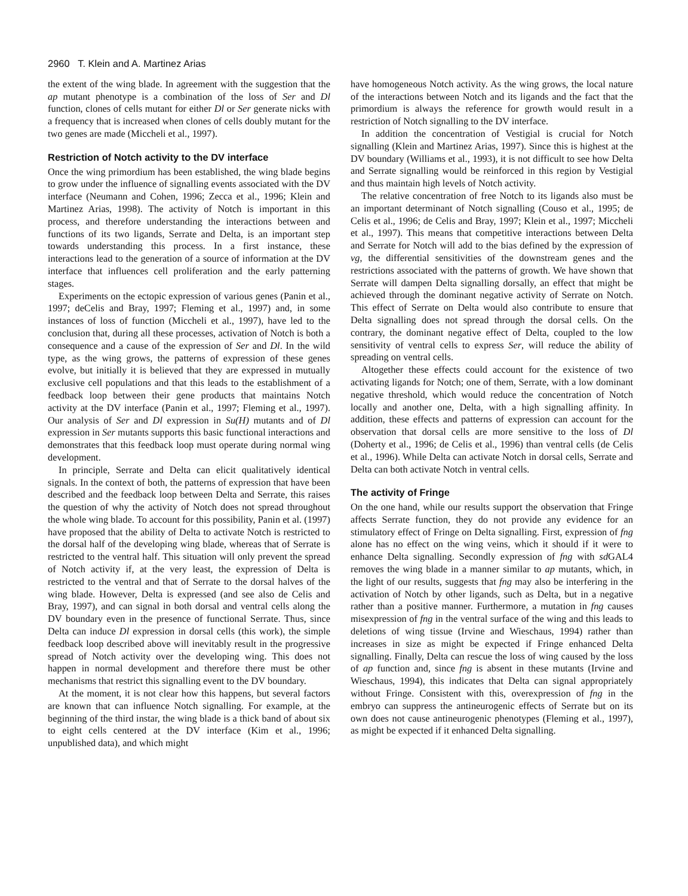2960 T. Klein and A. Martinez Arias
the extent of the wing blade. In agreement with the suggestion that the ap mutant phenotype is a combination of the loss of Ser and Dl function, clones of cells mutant for either Dl or Ser generate nicks with a frequency that is increased when clones of cells doubly mutant for the two genes are made (Miccheli et al., 1997).
Restriction of Notch activity to the DV interface
Once the wing primordium has been established, the wing blade begins to grow under the influence of signalling events associated with the DV interface (Neumann and Cohen, 1996; Zecca et al., 1996; Klein and Martinez Arias, 1998). The activity of Notch is important in this process, and therefore understanding the interactions between and functions of its two ligands, Serrate and Delta, is an important step towards understanding this process. In a first instance, these interactions lead to the generation of a source of information at the DV interface that influences cell proliferation and the early patterning stages.
Experiments on the ectopic expression of various genes (Panin et al., 1997; deCelis and Bray, 1997; Fleming et al., 1997) and, in some instances of loss of function (Miccheli et al., 1997), have led to the conclusion that, during all these processes, activation of Notch is both a consequence and a cause of the expression of Ser and Dl. In the wild type, as the wing grows, the patterns of expression of these genes evolve, but initially it is believed that they are expressed in mutually exclusive cell populations and that this leads to the establishment of a feedback loop between their gene products that maintains Notch activity at the DV interface (Panin et al., 1997; Fleming et al., 1997). Our analysis of Ser and Dl expression in Su(H) mutants and of Dl expression in Ser mutants supports this basic functional interactions and demonstrates that this feedback loop must operate during normal wing development.
In principle, Serrate and Delta can elicit qualitatively identical signals. In the context of both, the patterns of expression that have been described and the feedback loop between Delta and Serrate, this raises the question of why the activity of Notch does not spread throughout the whole wing blade. To account for this possibility, Panin et al. (1997) have proposed that the ability of Delta to activate Notch is restricted to the dorsal half of the developing wing blade, whereas that of Serrate is restricted to the ventral half. This situation will only prevent the spread of Notch activity if, at the very least, the expression of Delta is restricted to the ventral and that of Serrate to the dorsal halves of the wing blade. However, Delta is expressed (and see also de Celis and Bray, 1997), and can signal in both dorsal and ventral cells along the DV boundary even in the presence of functional Serrate. Thus, since Delta can induce Dl expression in dorsal cells (this work), the simple feedback loop described above will inevitably result in the progressive spread of Notch activity over the developing wing. This does not happen in normal development and therefore there must be other mechanisms that restrict this signalling event to the DV boundary.
At the moment, it is not clear how this happens, but several factors are known that can influence Notch signalling. For example, at the beginning of the third instar, the wing blade is a thick band of about six to eight cells centered at the DV interface (Kim et al., 1996; unpublished data), and which might
have homogeneous Notch activity. As the wing grows, the local nature of the interactions between Notch and its ligands and the fact that the primordium is always the reference for growth would result in a restriction of Notch signalling to the DV interface.
In addition the concentration of Vestigial is crucial for Notch signalling (Klein and Martinez Arias, 1997). Since this is highest at the DV boundary (Williams et al., 1993), it is not difficult to see how Delta and Serrate signalling would be reinforced in this region by Vestigial and thus maintain high levels of Notch activity.
The relative concentration of free Notch to its ligands also must be an important determinant of Notch signalling (Couso et al., 1995; de Celis et al., 1996; de Celis and Bray, 1997; Klein et al., 1997; Miccheli et al., 1997). This means that competitive interactions between Delta and Serrate for Notch will add to the bias defined by the expression of vg, the differential sensitivities of the downstream genes and the restrictions associated with the patterns of growth. We have shown that Serrate will dampen Delta signalling dorsally, an effect that might be achieved through the dominant negative activity of Serrate on Notch. This effect of Serrate on Delta would also contribute to ensure that Delta signalling does not spread through the dorsal cells. On the contrary, the dominant negative effect of Delta, coupled to the low sensitivity of ventral cells to express Ser, will reduce the ability of spreading on ventral cells.
Altogether these effects could account for the existence of two activating ligands for Notch; one of them, Serrate, with a low dominant negative threshold, which would reduce the concentration of Notch locally and another one, Delta, with a high signalling affinity. In addition, these effects and patterns of expression can account for the observation that dorsal cells are more sensitive to the loss of Dl (Doherty et al., 1996; de Celis et al., 1996) than ventral cells (de Celis et al., 1996). While Delta can activate Notch in dorsal cells, Serrate and Delta can both activate Notch in ventral cells.
The activity of Fringe
On the one hand, while our results support the observation that Fringe affects Serrate function, they do not provide any evidence for an stimulatory effect of Fringe on Delta signalling. First, expression of fng alone has no effect on the wing veins, which it should if it were to enhance Delta signalling. Secondly expression of fng with sd GAL4 removes the wing blade in a manner similar to ap mutants, which, in the light of our results, suggests that fng may also be interfering in the activation of Notch by other ligands, such as Delta, but in a negative rather than a positive manner. Furthermore, a mutation in fng causes misexpression of fng in the ventral surface of the wing and this leads to deletions of wing tissue (Irvine and Wieschaus, 1994) rather than increases in size as might be expected if Fringe enhanced Delta signalling. Finally, Delta can rescue the loss of wing caused by the loss of ap function and, since fng is absent in these mutants (Irvine and Wieschaus, 1994), this indicates that Delta can signal appropriately without Fringe. Consistent with this, overexpression of fng in the embryo can suppress the antineurogenic effects of Serrate but on its own does not cause antineurogenic phenotypes (Fleming et al., 1997), as might be expected if it enhanced Delta signalling.